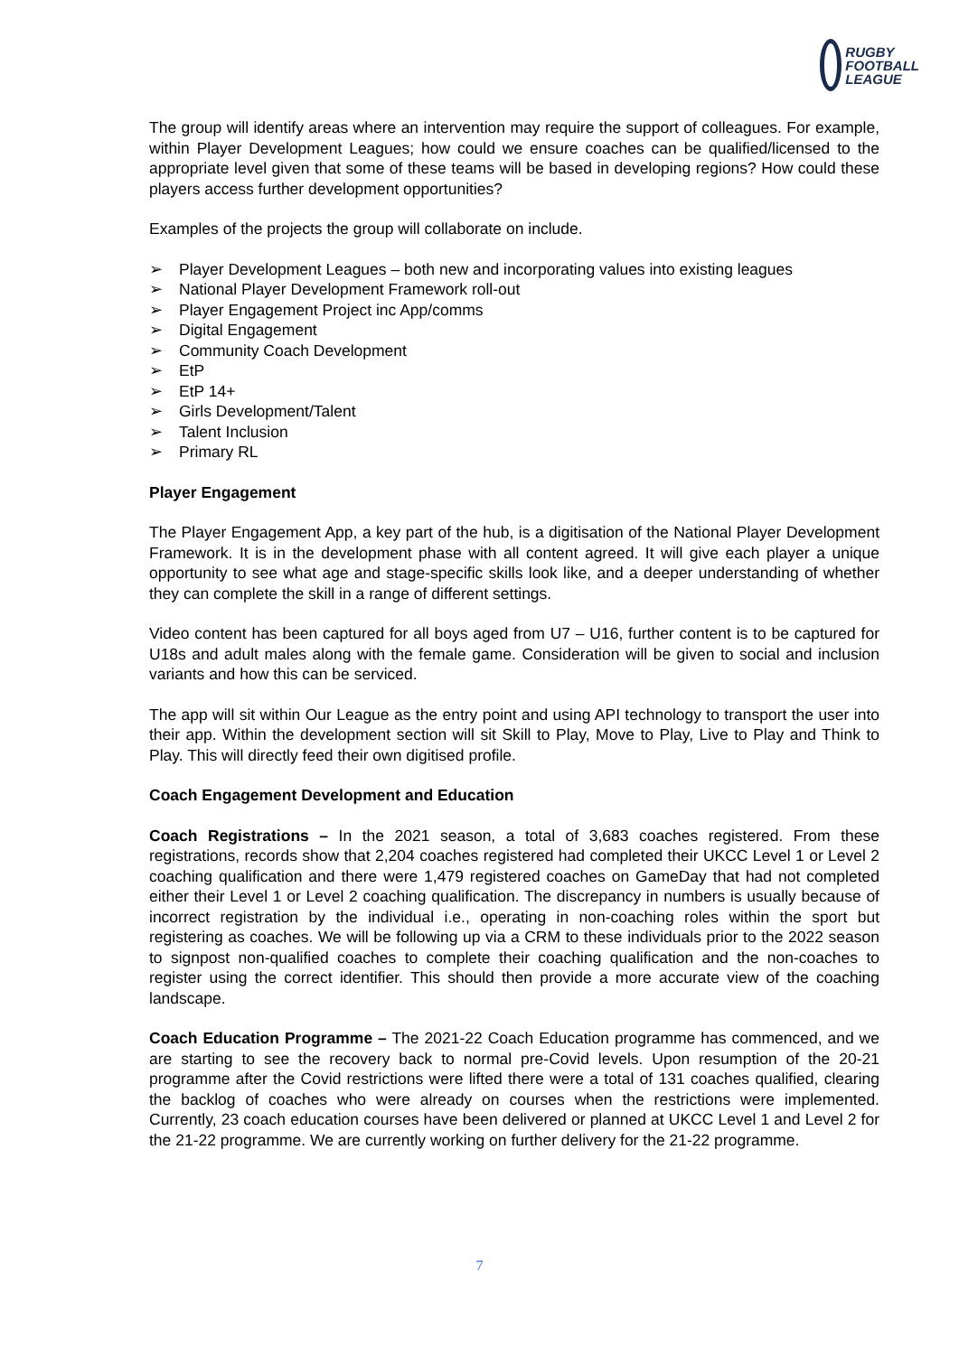RUGBY
FOOTBALL
LEAGUE
The group will identify areas where an intervention may require the support of colleagues. For example, within Player Development Leagues; how could we ensure coaches can be qualified/licensed to the appropriate level given that some of these teams will be based in developing regions? How could these players access further development opportunities?
Examples of the projects the group will collaborate on include.
➢ Player Development Leagues – both new and incorporating values into existing leagues
➢ National Player Development Framework roll-out
➢ Player Engagement Project inc App/comms
➢ Digital Engagement
➢ Community Coach Development
➢ EtP
➢ EtP 14+
➢ Girls Development/Talent
➢ Talent Inclusion
➢ Primary RL
Player Engagement
The Player Engagement App, a key part of the hub, is a digitisation of the National Player Development Framework. It is in the development phase with all content agreed. It will give each player a unique opportunity to see what age and stage-specific skills look like, and a deeper understanding of whether they can complete the skill in a range of different settings.
Video content has been captured for all boys aged from U7 – U16, further content is to be captured for U18s and adult males along with the female game. Consideration will be given to social and inclusion variants and how this can be serviced.
The app will sit within Our League as the entry point and using API technology to transport the user into their app. Within the development section will sit Skill to Play, Move to Play, Live to Play and Think to Play. This will directly feed their own digitised profile.
Coach Engagement Development and Education
Coach Registrations – In the 2021 season, a total of 3,683 coaches registered. From these registrations, records show that 2,204 coaches registered had completed their UKCC Level 1 or Level 2 coaching qualification and there were 1,479 registered coaches on GameDay that had not completed either their Level 1 or Level 2 coaching qualification. The discrepancy in numbers is usually because of incorrect registration by the individual i.e., operating in non-coaching roles within the sport but registering as coaches. We will be following up via a CRM to these individuals prior to the 2022 season to signpost non-qualified coaches to complete their coaching qualification and the non-coaches to register using the correct identifier. This should then provide a more accurate view of the coaching landscape.
Coach Education Programme – The 2021-22 Coach Education programme has commenced, and we are starting to see the recovery back to normal pre-Covid levels. Upon resumption of the 20-21 programme after the Covid restrictions were lifted there were a total of 131 coaches qualified, clearing the backlog of coaches who were already on courses when the restrictions were implemented. Currently, 23 coach education courses have been delivered or planned at UKCC Level 1 and Level 2 for the 21-22 programme. We are currently working on further delivery for the 21-22 programme.
7